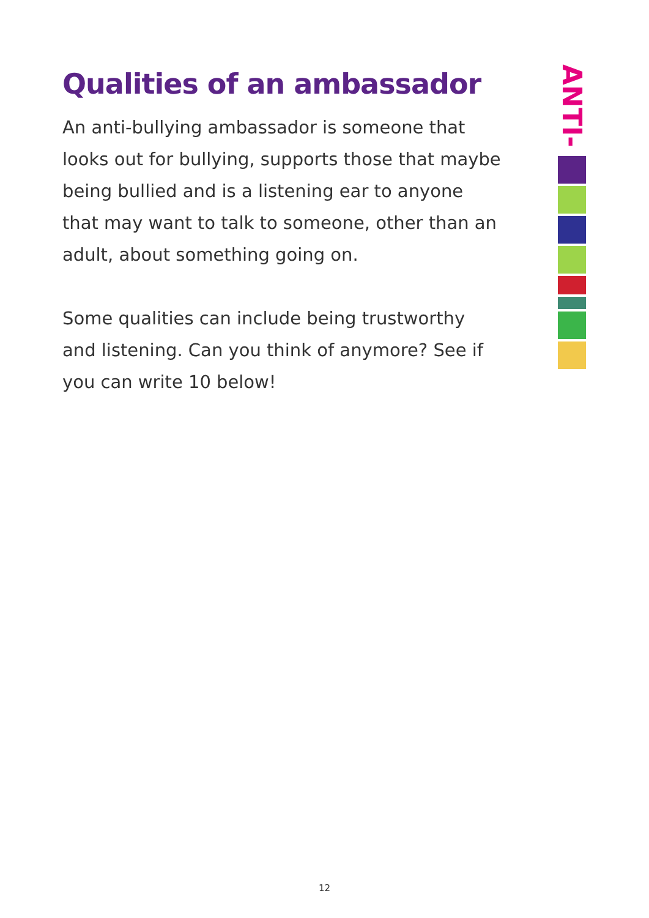Qualities of an ambassador
An anti-bullying ambassador is someone that looks out for bullying, supports those that maybe being bullied and is a listening ear to anyone that may want to talk to someone, other than an adult, about something going on.
Some qualities can include being trustworthy and listening. Can you think of anymore? See if you can write 10 below!
ANTI-
12